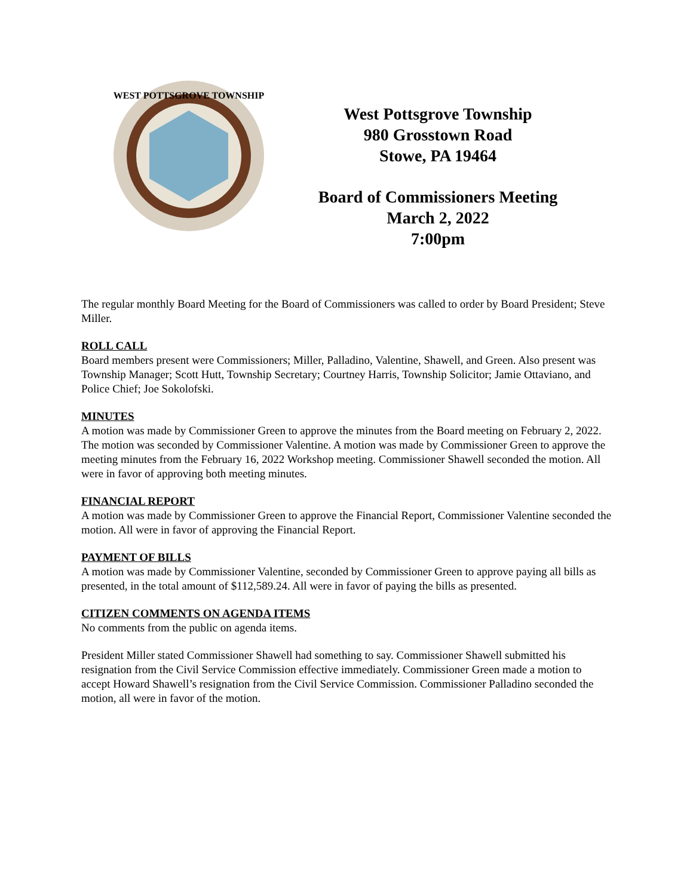WEST POTTSGROVE TOWNSHIP
West Pottsgrove Township
980 Grosstown Road
Stowe, PA 19464
Board of Commissioners Meeting
March 2, 2022
7:00pm
The regular monthly Board Meeting for the Board of Commissioners was called to order by Board President; Steve Miller.
ROLL CALL
Board members present were Commissioners; Miller, Palladino, Valentine, Shawell, and Green. Also present was Township Manager; Scott Hutt, Township Secretary; Courtney Harris, Township Solicitor; Jamie Ottaviano, and Police Chief; Joe Sokolofski.
MINUTES
A motion was made by Commissioner Green to approve the minutes from the Board meeting on February 2, 2022. The motion was seconded by Commissioner Valentine. A motion was made by Commissioner Green to approve the meeting minutes from the February 16, 2022 Workshop meeting. Commissioner Shawell seconded the motion. All were in favor of approving both meeting minutes.
FINANCIAL REPORT
A motion was made by Commissioner Green to approve the Financial Report, Commissioner Valentine seconded the motion. All were in favor of approving the Financial Report.
PAYMENT OF BILLS
A motion was made by Commissioner Valentine, seconded by Commissioner Green to approve paying all bills as presented, in the total amount of $112,589.24. All were in favor of paying the bills as presented.
CITIZEN COMMENTS ON AGENDA ITEMS
No comments from the public on agenda items.
President Miller stated Commissioner Shawell had something to say. Commissioner Shawell submitted his resignation from the Civil Service Commission effective immediately. Commissioner Green made a motion to accept Howard Shawell’s resignation from the Civil Service Commission. Commissioner Palladino seconded the motion, all were in favor of the motion.